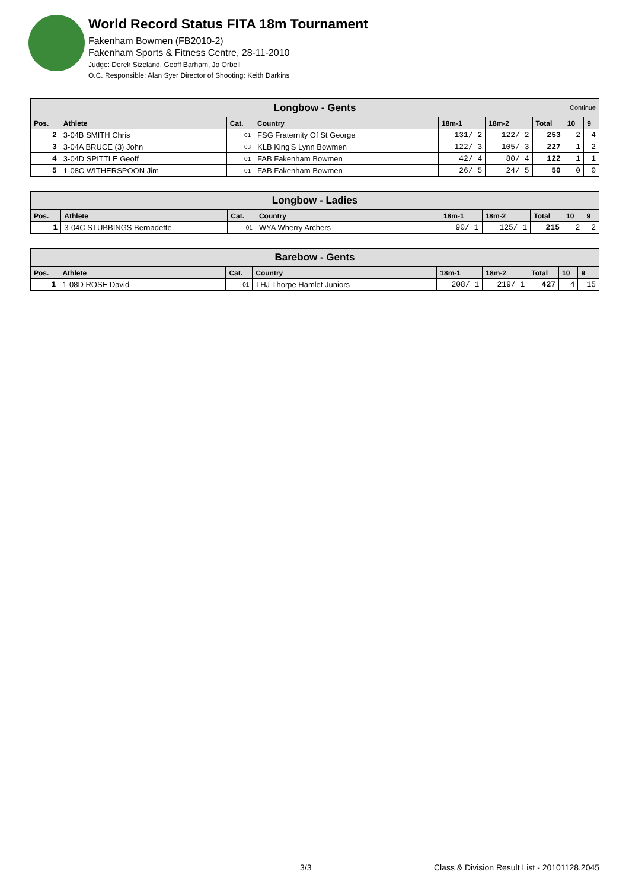World Record Status FITA 18m Tournament
Fakenham Bowmen (FB2010-2)
Fakenham Sports & Fitness Centre, 28-11-2010
Judge: Derek Sizeland, Geoff Barham, Jo Orbell
O.C. Responsible: Alan Syer Director of Shooting: Keith Darkins
| Longbow - Gents Continue | | | | | | | | |
| Pos. | Athlete | Cat. | Country | 18m-1 | 18m-2 | Total | 10 | 9 |
| 2 | 3-04B SMITH Chris | 01 | FSG Fraternity Of St George | 131/ 2 | 122/ 2 | 253 | 2 | 4 |
| 3 | 3-04A BRUCE (3) John | 03 | KLB King'S Lynn Bowmen | 122/ 3 | 105/ 3 | 227 | 1 | 2 |
| 4 | 3-04D SPITTLE Geoff | 01 | FAB Fakenham Bowmen | 42/ 4 | 80/ 4 | 122 | 1 | 1 |
| 5 | 1-08C WITHERSPOON Jim | 01 | FAB Fakenham Bowmen | 26/ 5 | 24/ 5 | 50 | 0 | 0 |
| Longbow - Ladies | | | | | | | | |
| Pos. | Athlete | Cat. | Country | 18m-1 | 18m-2 | Total | 10 | 9 |
| 1 | 3-04C STUBBINGS Bernadette | 01 | WYA Wherry Archers | 90/ 1 | 125/ 1 | 215 | 2 | 2 |
| Barebow - Gents | | | | | | | | |
| Pos. | Athlete | Cat. | Country | 18m-1 | 18m-2 | Total | 10 | 9 |
| 1 | 1-08D ROSE David | 01 | THJ Thorpe Hamlet Juniors | 208/ 1 | 219/ 1 | 427 | 4 | 15 |
3/3 Class & Division Result List - 20101128.2045